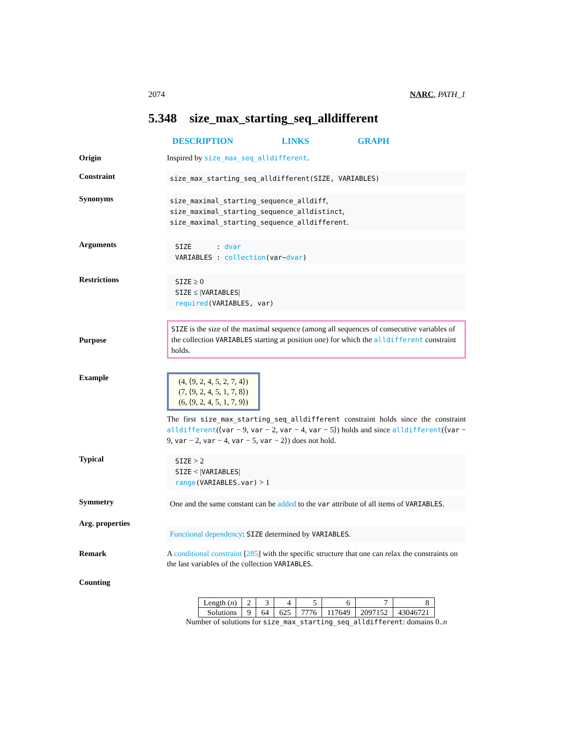2074 NARC, PATH_1
5.348 size_max_starting_seq_alldifferent
DESCRIPTION LINKS GRAPH
Origin
Inspired by size_max_seq_alldifferent.
Constraint
size_max_starting_seq_alldifferent(SIZE, VARIABLES)
Synonyms
size_maximal_starting_sequence_alldiff,
size_maximal_starting_sequence_alldistinct,
size_maximal_starting_sequence_alldifferent.
Arguments
SIZE : dvar
VARIABLES : collection(var−dvar)
Restrictions
SIZE ≥ 0
SIZE ≤ |VARIABLES|
required(VARIABLES, var)
Purpose
SIZE is the size of the maximal sequence (among all sequences of consecutive variables of the collection VARIABLES starting at position one) for which the alldifferent constraint holds.
Example
(4, ⟨9, 2, 4, 5, 2, 7, 4⟩)
(7, ⟨9, 2, 4, 5, 1, 7, 8⟩)
(6, ⟨9, 2, 4, 5, 1, 7, 9⟩)
The first size_max_starting_seq_alldifferent constraint holds since the constraint alldifferent(⟨var − 9, var − 2, var − 4, var − 5⟩) holds and since alldifferent(⟨var − 9, var − 2, var − 4, var − 5, var − 2⟩) does not hold.
Typical
SIZE > 2
SIZE < |VARIABLES|
range(VARIABLES.var) > 1
Symmetry
One and the same constant can be added to the var attribute of all items of VARIABLES.
Arg. properties
Functional dependency: SIZE determined by VARIABLES.
Remark
A conditional constraint [285] with the specific structure that one can relax the constraints on the last variables of the collection VARIABLES.
Counting
| Length ( n ) | 2 | 3 | 4 | 5 | 6 | 7 | 8 |
| Solutions | 9 | 64 | 625 | 7776 | 117649 | 2097152 | 43046721 |
Number of solutions for size_max_starting_seq_alldifferent: domains 0..n